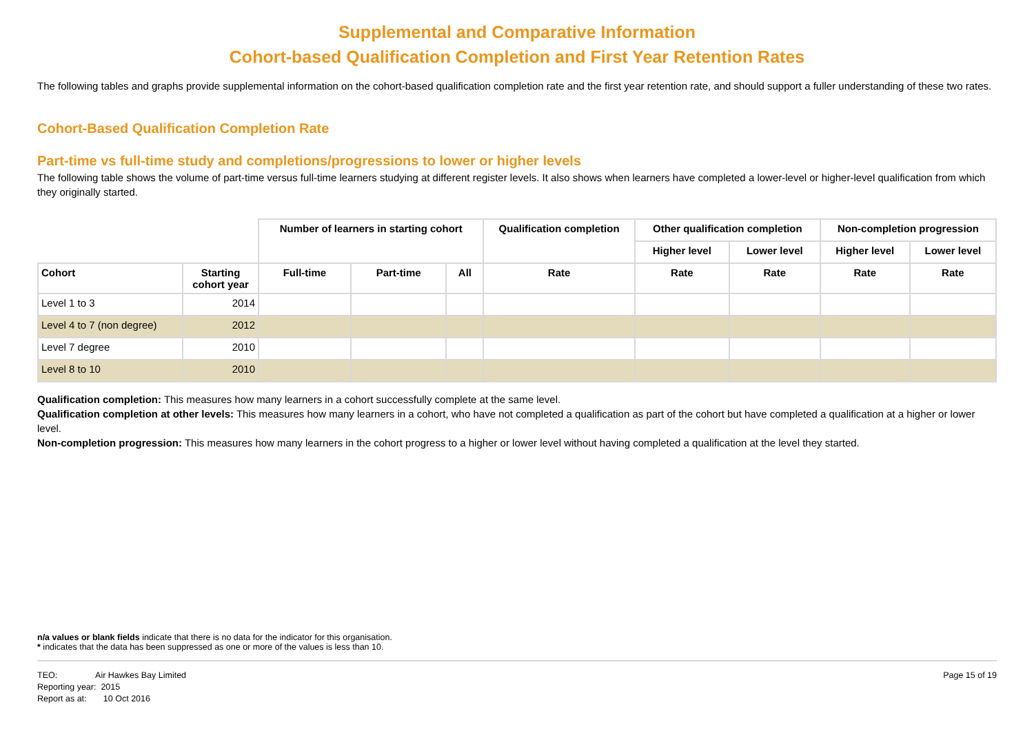Supplemental and Comparative Information
Cohort-based Qualification Completion and First Year Retention Rates
The following tables and graphs provide supplemental information on the cohort-based qualification completion rate and the first year retention rate, and should support a fuller understanding of these two rates.
Cohort-Based Qualification Completion Rate
Part-time vs full-time study and completions/progressions to lower or higher levels
The following table shows the volume of part-time versus full-time learners studying at different register levels. It also shows when learners have completed a lower-level or higher-level qualification from which they originally started.
| | | Number of learners in starting cohort | | | Qualification completion | Other qualification completion | | Non-completion progression | |
| | | | | | | Higher level | Lower level | Higher level | Lower level |
| Cohort | Starting cohort year | Full-time | Part-time | All | Rate | Rate | Rate | Rate | Rate |
| Level 1 to 3 | 2014 | | | | | | | | |
| Level 4 to 7 (non degree) | 2012 | | | | | | | | |
| Level 7 degree | 2010 | | | | | | | | |
| Level 8 to 10 | 2010 | | | | | | | | |
Qualification completion: This measures how many learners in a cohort successfully complete at the same level.
Qualification completion at other levels: This measures how many learners in a cohort, who have not completed a qualification as part of the cohort but have completed a qualification at a higher or lower level.
Non-completion progression: This measures how many learners in the cohort progress to a higher or lower level without having completed a qualification at the level they started.
n/a values or blank fields indicate that there is no data for the indicator for this organisation.
* indicates that the data has been suppressed as one or more of the values is less than 10.
TEO: Air Hawkes Bay Limited
Reporting year: 2015
Report as at: 10 Oct 2016
Page 15 of 19